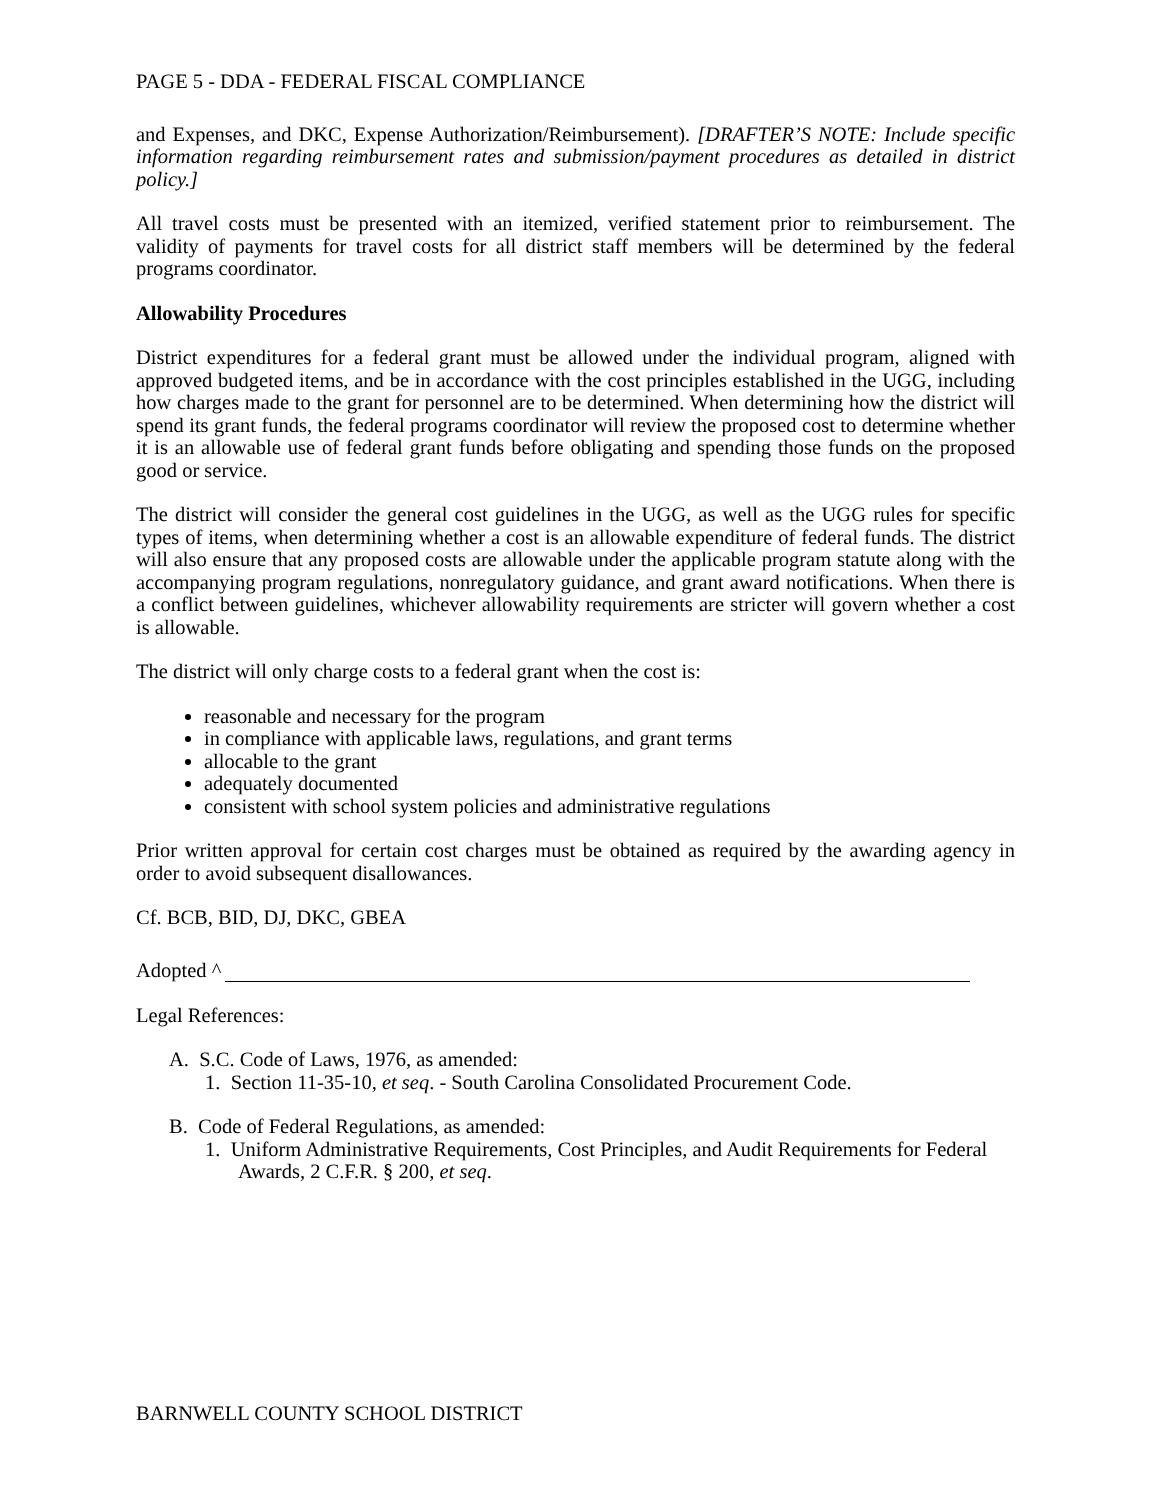PAGE 5 - DDA - FEDERAL FISCAL COMPLIANCE
and Expenses, and DKC, Expense Authorization/Reimbursement). [DRAFTER’S NOTE: Include specific information regarding reimbursement rates and submission/payment procedures as detailed in district policy.]
All travel costs must be presented with an itemized, verified statement prior to reimbursement. The validity of payments for travel costs for all district staff members will be determined by the federal programs coordinator.
Allowability Procedures
District expenditures for a federal grant must be allowed under the individual program, aligned with approved budgeted items, and be in accordance with the cost principles established in the UGG, including how charges made to the grant for personnel are to be determined. When determining how the district will spend its grant funds, the federal programs coordinator will review the proposed cost to determine whether it is an allowable use of federal grant funds before obligating and spending those funds on the proposed good or service.
The district will consider the general cost guidelines in the UGG, as well as the UGG rules for specific types of items, when determining whether a cost is an allowable expenditure of federal funds. The district will also ensure that any proposed costs are allowable under the applicable program statute along with the accompanying program regulations, nonregulatory guidance, and grant award notifications. When there is a conflict between guidelines, whichever allowability requirements are stricter will govern whether a cost is allowable.
The district will only charge costs to a federal grant when the cost is:
reasonable and necessary for the program
in compliance with applicable laws, regulations, and grant terms
allocable to the grant
adequately documented
consistent with school system policies and administrative regulations
Prior written approval for certain cost charges must be obtained as required by the awarding agency in order to avoid subsequent disallowances.
Cf. BCB, BID, DJ, DKC, GBEA
Adopted ^
Legal References:
A. S.C. Code of Laws, 1976, as amended:
1. Section 11-35-10, et seq. - South Carolina Consolidated Procurement Code.
B. Code of Federal Regulations, as amended:
1. Uniform Administrative Requirements, Cost Principles, and Audit Requirements for Federal
Awards, 2 C.F.R. § 200, et seq.
BARNWELL COUNTY SCHOOL DISTRICT